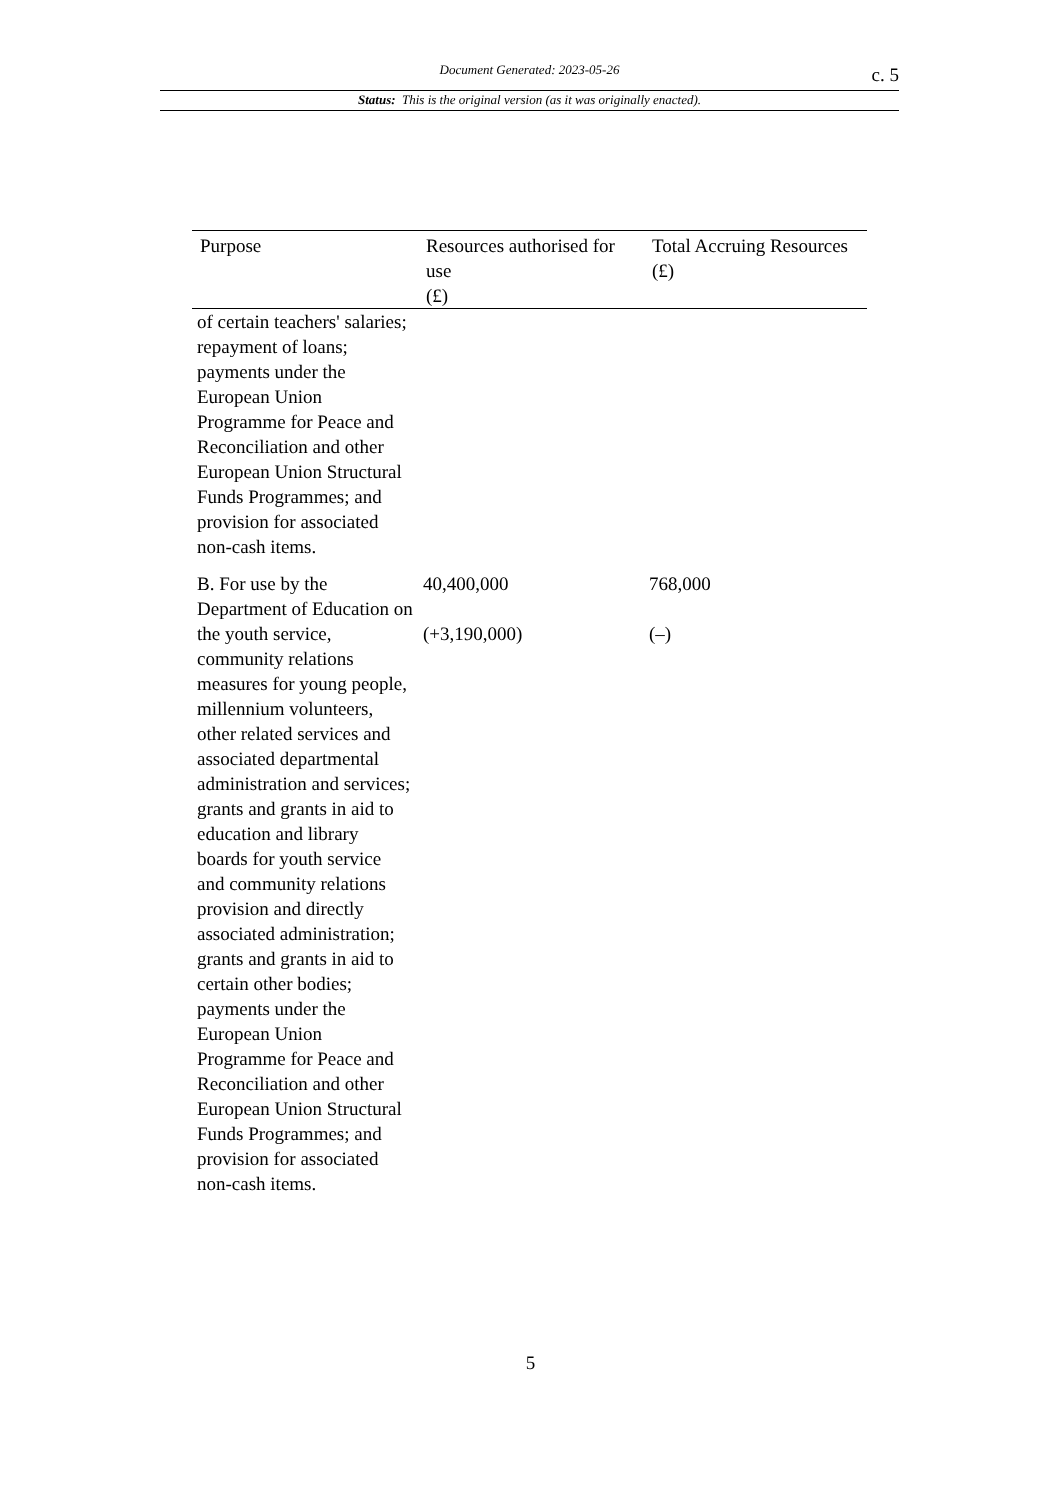Document Generated: 2023-05-26
c. 5
Status: This is the original version (as it was originally enacted).
| Purpose | Resources authorised for use (£) | Total Accruing Resources (£) |
| --- | --- | --- |
| of certain teachers' salaries; repayment of loans; payments under the European Union Programme for Peace and Reconciliation and other European Union Structural Funds Programmes; and provision for associated non-cash items. | | |
| B. For use by the Department of Education on the youth service, community relations measures for young people, millennium volunteers, other related services and associated departmental administration and services; grants and grants in aid to education and library boards for youth service and community relations provision and directly associated administration; grants and grants in aid to certain other bodies; payments under the European Union Programme for Peace and Reconciliation and other European Union Structural Funds Programmes; and provision for associated non-cash items. | 40,400,000 (+3,190,000) | 768,000 (–) |
5